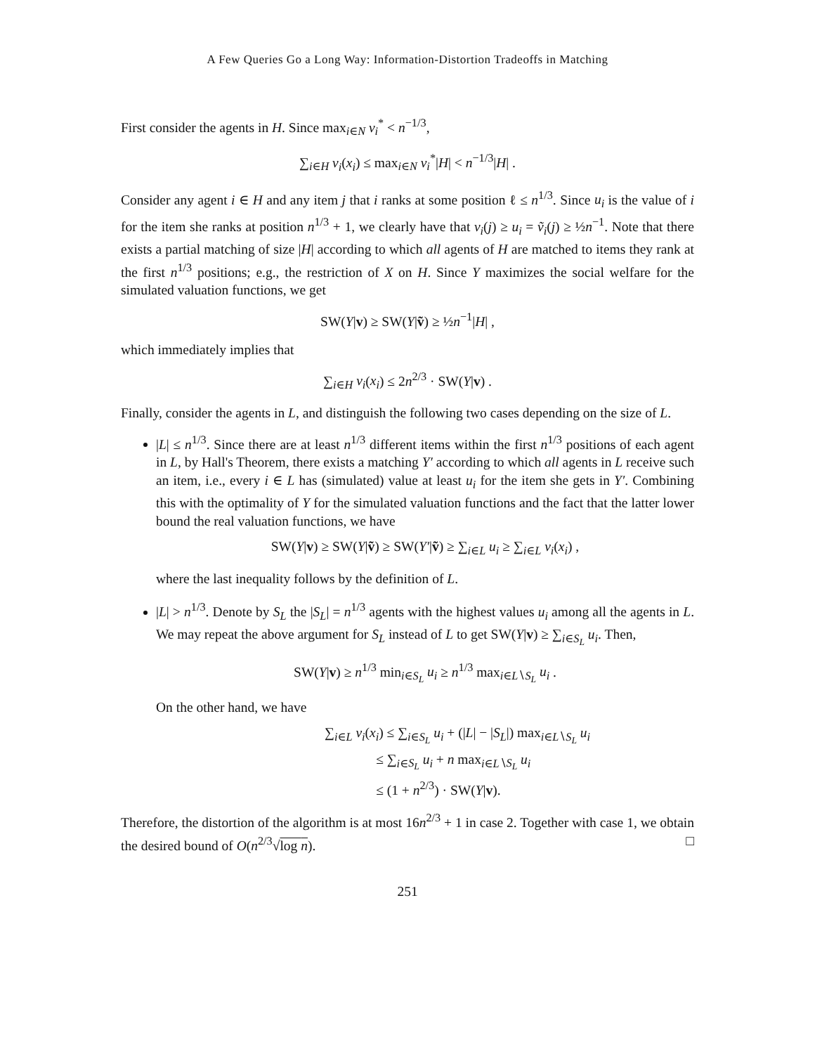A Few Queries Go a Long Way: Information-Distortion Tradeoffs in Matching
First consider the agents in H. Since max<sub>i∈N</sub> v<sub>i</sub><sup>*</sup> < n<sup>−1/3</sup>,
∑<sub>i∈H</sub> v<sub>i</sub>(x<sub>i</sub>) ≤ max<sub>i∈N</sub> v<sub>i</sub><sup>*</sup>|H| < n<sup>−1/3</sup>|H| .
Consider any agent i ∈ H and any item j that i ranks at some position ℓ ≤ n<sup>1/3</sup>. Since u<sub>i</sub> is the value of i for the item she ranks at position n<sup>1/3</sup> + 1, we clearly have that v<sub>i</sub>(j) ≥ u<sub>i</sub> = ṽ<sub>i</sub>(j) ≥ ½n<sup>−1</sup>. Note that there exists a partial matching of size |H| according to which all agents of H are matched to items they rank at the first n<sup>1/3</sup> positions; e.g., the restriction of X on H. Since Y maximizes the social welfare for the simulated valuation functions, we get
SW(Y|v) ≥ SW(Y|ṽ) ≥ ½n<sup>−1</sup>|H| ,
which immediately implies that
∑<sub>i∈H</sub> v<sub>i</sub>(x<sub>i</sub>) ≤ 2n<sup>2/3</sup> · SW(Y|v) .
Finally, consider the agents in L, and distinguish the following two cases depending on the size of L.
|L| ≤ n<sup>1/3</sup>. Since there are at least n<sup>1/3</sup> different items within the first n<sup>1/3</sup> positions of each agent in L, by Hall's Theorem, there exists a matching Y′ according to which all agents in L receive such an item, i.e., every i ∈ L has (simulated) value at least u<sub>i</sub> for the item she gets in Y′. Combining this with the optimality of Y for the simulated valuation functions and the fact that the latter lower bound the real valuation functions, we have
SW(Y|v) ≥ SW(Y|ṽ) ≥ SW(Y′|ṽ) ≥ ∑<sub>i∈L</sub> u<sub>i</sub> ≥ ∑<sub>i∈L</sub> v<sub>i</sub>(x<sub>i</sub>) ,
where the last inequality follows by the definition of L.
|L| > n<sup>1/3</sup>. Denote by S<sub>L</sub> the |S<sub>L</sub>| = n<sup>1/3</sup> agents with the highest values u<sub>i</sub> among all the agents in L. We may repeat the above argument for S<sub>L</sub> instead of L to get SW(Y|v) ≥ ∑<sub>i∈S<sub>L</sub></sub> u<sub>i</sub>. Then,
SW(Y|v) ≥ n<sup>1/3</sup> min<sub>i∈S<sub>L</sub></sub> u<sub>i</sub> ≥ n<sup>1/3</sup> max<sub>i∈L∖S<sub>L</sub></sub> u<sub>i</sub> .
On the other hand, we have
∑<sub>i∈L</sub> v<sub>i</sub>(x<sub>i</sub>) ≤ ∑<sub>i∈S<sub>L</sub></sub> u<sub>i</sub> + (|L| − |S<sub>L</sub>|) max<sub>i∈L∖S<sub>L</sub></sub> u<sub>i</sub>
≤ ∑<sub>i∈S<sub>L</sub></sub> u<sub>i</sub> + n max<sub>i∈L∖S<sub>L</sub></sub> u<sub>i</sub>
≤ (1 + n<sup>2/3</sup>) · SW(Y|v).
Therefore, the distortion of the algorithm is at most 16n<sup>2/3</sup> + 1 in case 2. Together with case 1, we obtain the desired bound of O(n<sup>2/3</sup>√log n). □
251